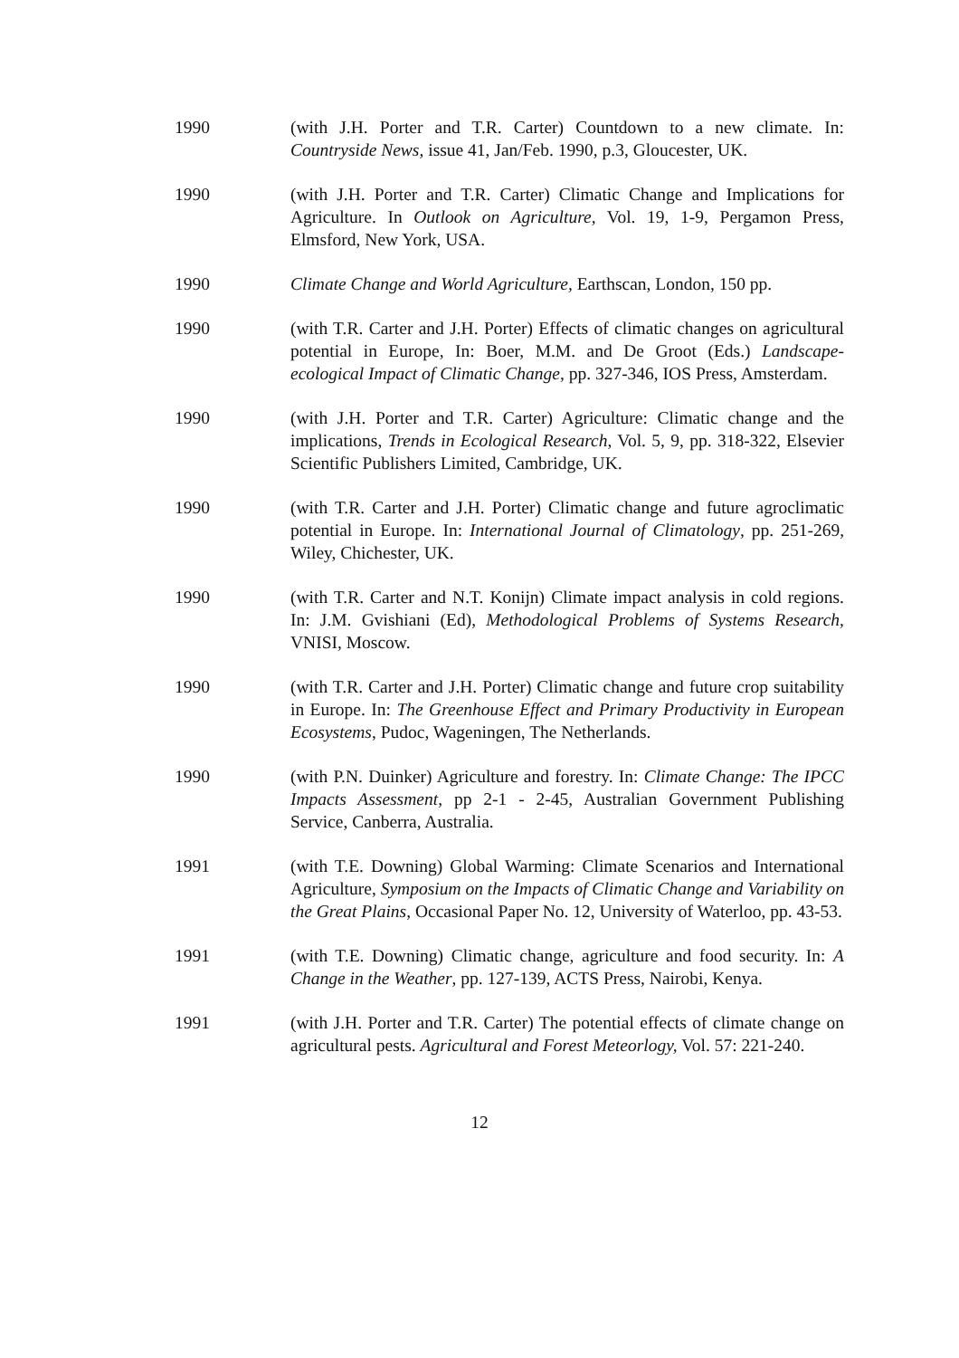1990 (with J.H. Porter and T.R. Carter) Countdown to a new climate. In: Countryside News, issue 41, Jan/Feb. 1990, p.3, Gloucester, UK.
1990 (with J.H. Porter and T.R. Carter) Climatic Change and Implications for Agriculture. In Outlook on Agriculture, Vol. 19, 1-9, Pergamon Press, Elmsford, New York, USA.
1990 Climate Change and World Agriculture, Earthscan, London, 150 pp.
1990 (with T.R. Carter and J.H. Porter) Effects of climatic changes on agricultural potential in Europe, In: Boer, M.M. and De Groot (Eds.) Landscape-ecological Impact of Climatic Change, pp. 327-346, IOS Press, Amsterdam.
1990 (with J.H. Porter and T.R. Carter) Agriculture: Climatic change and the implications, Trends in Ecological Research, Vol. 5, 9, pp. 318-322, Elsevier Scientific Publishers Limited, Cambridge, UK.
1990 (with T.R. Carter and J.H. Porter) Climatic change and future agroclimatic potential in Europe. In: International Journal of Climatology, pp. 251-269, Wiley, Chichester, UK.
1990 (with T.R. Carter and N.T. Konijn) Climate impact analysis in cold regions. In: J.M. Gvishiani (Ed), Methodological Problems of Systems Research, VNISI, Moscow.
1990 (with T.R. Carter and J.H. Porter) Climatic change and future crop suitability in Europe. In: The Greenhouse Effect and Primary Productivity in European Ecosystems, Pudoc, Wageningen, The Netherlands.
1990 (with P.N. Duinker) Agriculture and forestry. In: Climate Change: The IPCC Impacts Assessment, pp 2-1 - 2-45, Australian Government Publishing Service, Canberra, Australia.
1991 (with T.E. Downing) Global Warming: Climate Scenarios and International Agriculture, Symposium on the Impacts of Climatic Change and Variability on the Great Plains, Occasional Paper No. 12, University of Waterloo, pp. 43-53.
1991 (with T.E. Downing) Climatic change, agriculture and food security. In: A Change in the Weather, pp. 127-139, ACTS Press, Nairobi, Kenya.
1991 (with J.H. Porter and T.R. Carter) The potential effects of climate change on agricultural pests. Agricultural and Forest Meteorlogy, Vol. 57: 221-240.
12